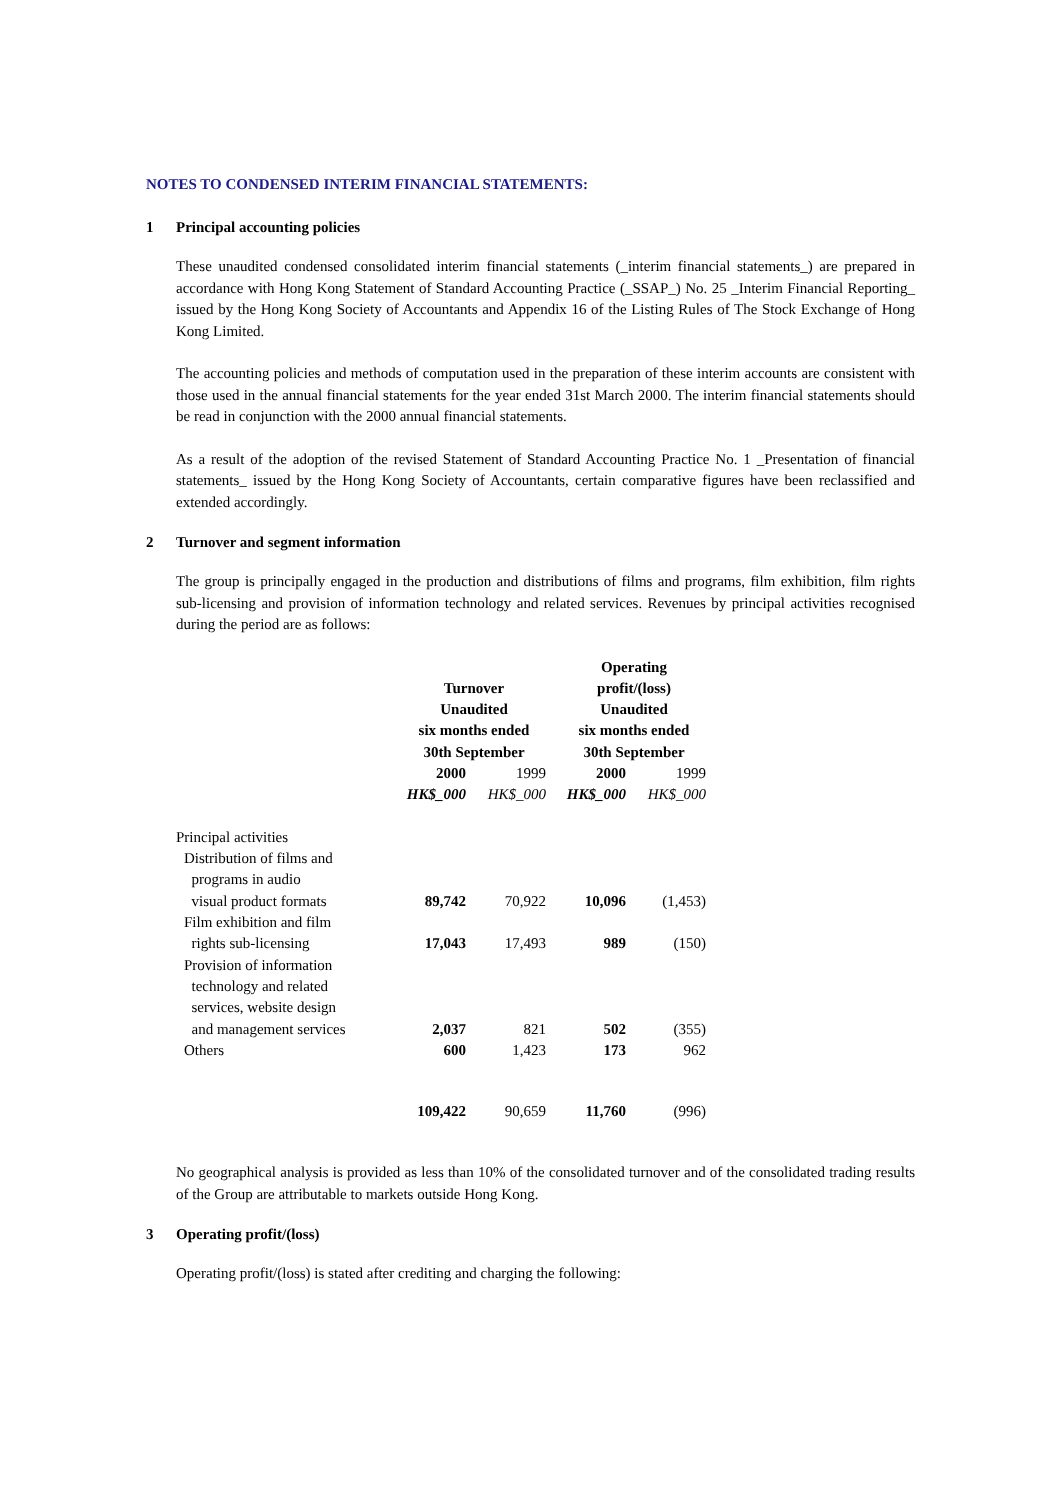NOTES TO CONDENSED INTERIM FINANCIAL STATEMENTS:
1 Principal accounting policies
These unaudited condensed consolidated interim financial statements (_interim financial statements_) are prepared in accordance with Hong Kong Statement of Standard Accounting Practice (_SSAP_) No. 25 _Interim Financial Reporting_ issued by the Hong Kong Society of Accountants and Appendix 16 of the Listing Rules of The Stock Exchange of Hong Kong Limited.
The accounting policies and methods of computation used in the preparation of these interim accounts are consistent with those used in the annual financial statements for the year ended 31st March 2000. The interim financial statements should be read in conjunction with the 2000 annual financial statements.
As a result of the adoption of the revised Statement of Standard Accounting Practice No. 1 _Presentation of financial statements_ issued by the Hong Kong Society of Accountants, certain comparative figures have been reclassified and extended accordingly.
2 Turnover and segment information
The group is principally engaged in the production and distributions of films and programs, film exhibition, film rights sub-licensing and provision of information technology and related services. Revenues by principal activities recognised during the period are as follows:
| | Turnover Unaudited six months ended 30th September | | Operating profit/(loss) Unaudited six months ended 30th September | |
| --- | --- | --- | --- | --- |
| | 2000 | 1999 | 2000 | 1999 |
| | HK$_000 | HK$_000 | HK$_000 | HK$_000 |
| Principal activities | | | | |
| Distribution of films and programs in audio visual product formats | 89,742 | 70,922 | 10,096 | (1,453) |
| Film exhibition and film rights sub-licensing | 17,043 | 17,493 | 989 | (150) |
| Provision of information technology and related services, website design and management services | 2,037 | 821 | 502 | (355) |
| Others | 600 | 1,423 | 173 | 962 |
| | 109,422 | 90,659 | 11,760 | (996) |
No geographical analysis is provided as less than 10% of the consolidated turnover and of the consolidated trading results of the Group are attributable to markets outside Hong Kong.
3 Operating profit/(loss)
Operating profit/(loss) is stated after crediting and charging the following: